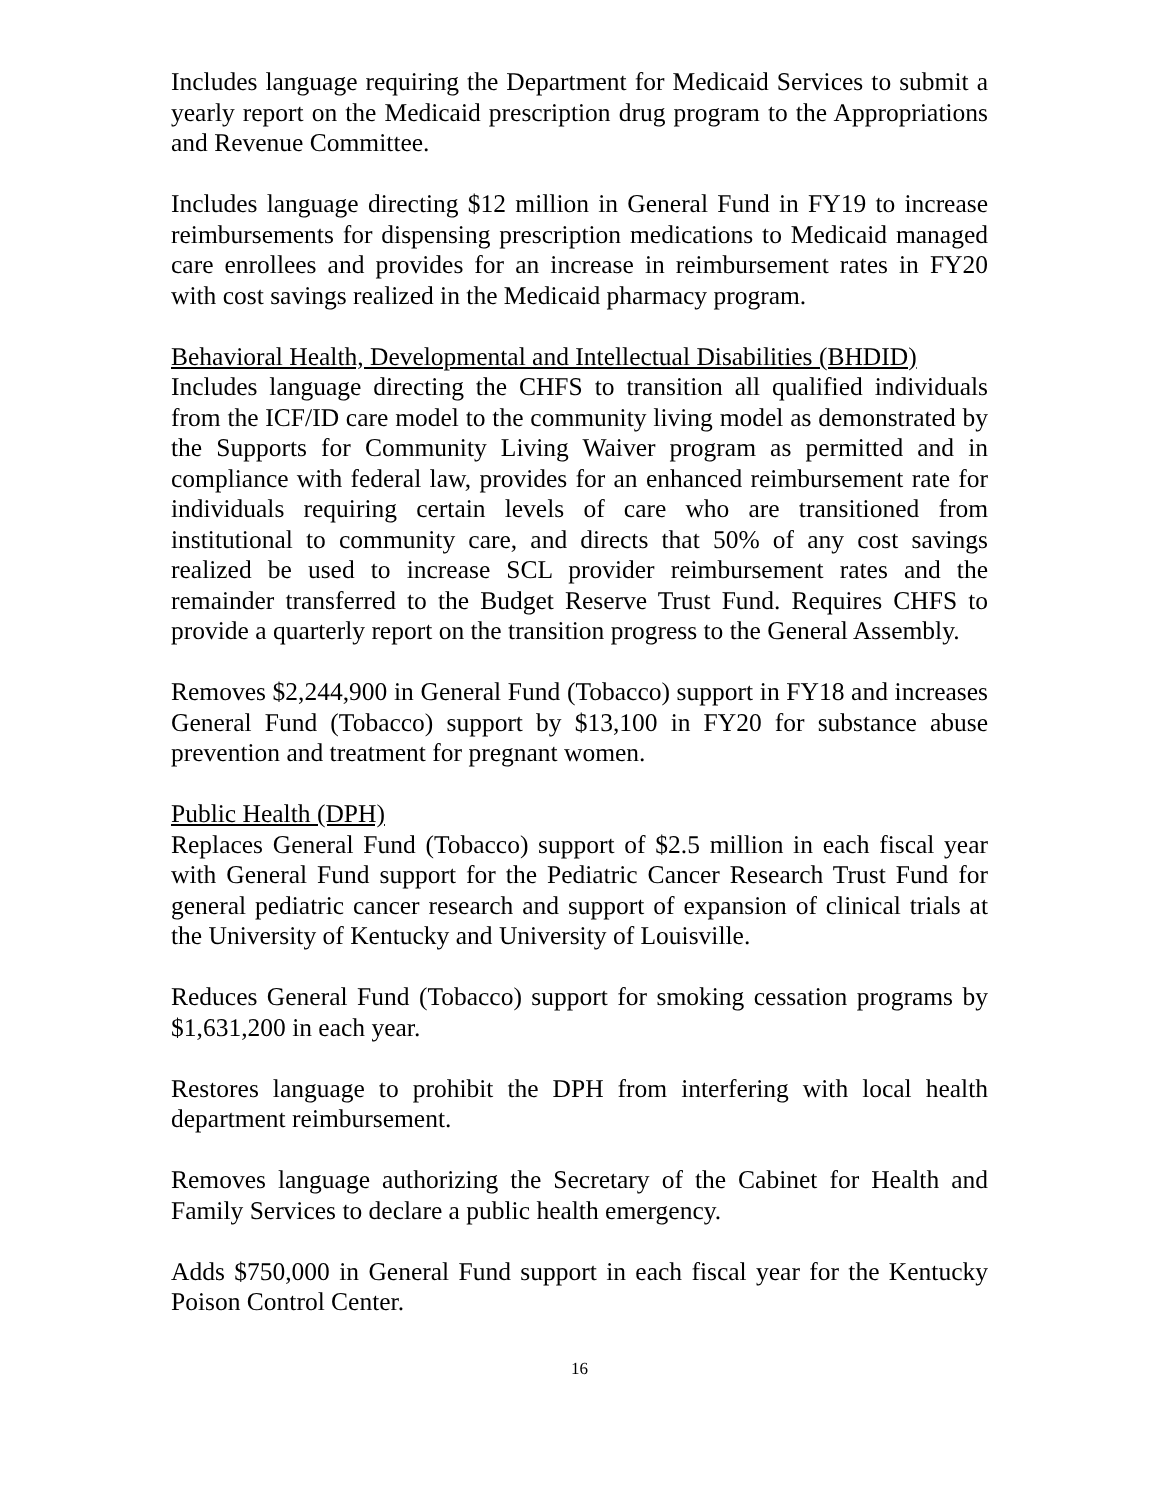Includes language requiring the Department for Medicaid Services to submit a yearly report on the Medicaid prescription drug program to the Appropriations and Revenue Committee.
Includes language directing $12 million in General Fund in FY19 to increase reimbursements for dispensing prescription medications to Medicaid managed care enrollees and provides for an increase in reimbursement rates in FY20 with cost savings realized in the Medicaid pharmacy program.
Behavioral Health, Developmental and Intellectual Disabilities (BHDID)
Includes language directing the CHFS to transition all qualified individuals from the ICF/ID care model to the community living model as demonstrated by the Supports for Community Living Waiver program as permitted and in compliance with federal law, provides for an enhanced reimbursement rate for individuals requiring certain levels of care who are transitioned from institutional to community care, and directs that 50% of any cost savings realized be used to increase SCL provider reimbursement rates and the remainder transferred to the Budget Reserve Trust Fund. Requires CHFS to provide a quarterly report on the transition progress to the General Assembly.
Removes $2,244,900 in General Fund (Tobacco) support in FY18 and increases General Fund (Tobacco) support by $13,100 in FY20 for substance abuse prevention and treatment for pregnant women.
Public Health (DPH)
Replaces General Fund (Tobacco) support of $2.5 million in each fiscal year with General Fund support for the Pediatric Cancer Research Trust Fund for general pediatric cancer research and support of expansion of clinical trials at the University of Kentucky and University of Louisville.
Reduces General Fund (Tobacco) support for smoking cessation programs by $1,631,200 in each year.
Restores language to prohibit the DPH from interfering with local health department reimbursement.
Removes language authorizing the Secretary of the Cabinet for Health and Family Services to declare a public health emergency.
Adds $750,000 in General Fund support in each fiscal year for the Kentucky Poison Control Center.
16